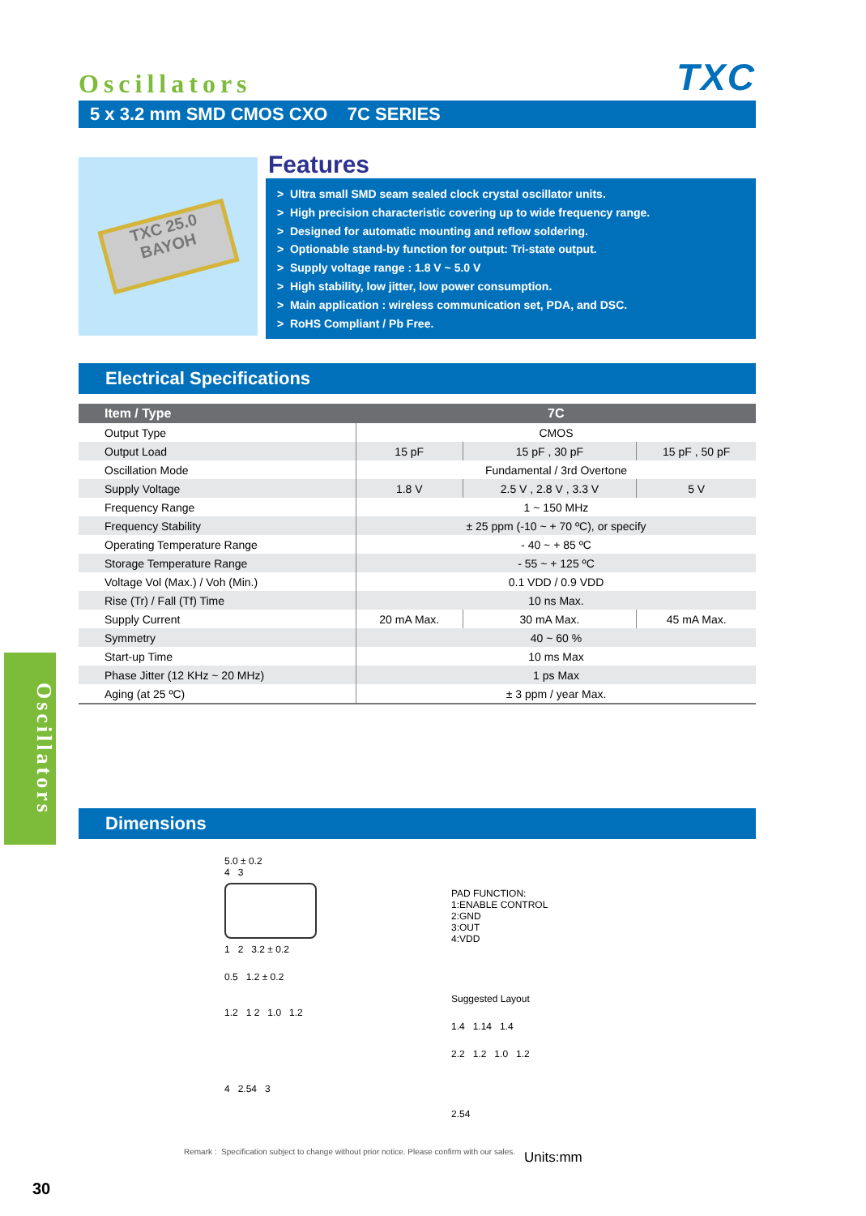Oscillators
TXC
5 x 3.2 mm SMD CMOS CXO 7C SERIES
TXC 25.0
BAYOH
Features
> Ultra small SMD seam sealed clock crystal oscillator units.
> High precision characteristic covering up to wide frequency range.
> Designed for automatic mounting and reflow soldering.
> Optionable stand-by function for output: Tri-state output.
> Supply voltage range : 1.8 V ~ 5.0 V
> High stability, low jitter, low power consumption.
> Main application : wireless communication set, PDA, and DSC.
> RoHS Compliant / Pb Free.
Electrical Specifications
| Item / Type | 7C | | |
| --- | --- | --- | --- |
| Output Type | CMOS | | |
| Output Load | 15 pF | 15 pF , 30 pF | 15 pF , 50 pF |
| Oscillation Mode | Fundamental / 3rd Overtone | | |
| Supply Voltage | 1.8 V | 2.5 V , 2.8 V , 3.3 V | 5 V |
| Frequency Range | 1 ~ 150 MHz | | |
| Frequency Stability | ± 25 ppm (-10 ~ + 70 ºC), or specify | | |
| Operating Temperature Range | - 40 ~ + 85 ºC | | |
| Storage Temperature Range | - 55 ~ + 125 ºC | | |
| Voltage Vol (Max.) / Voh (Min.) | 0.1 VDD / 0.9 VDD | | |
| Rise (Tr) / Fall (Tf) Time | 10 ns Max. | | |
| Supply Current | 20 mA Max. | 30 mA Max. | 45 mA Max. |
| Symmetry | 40 ~ 60 % | | |
| Start-up Time | 10 ms Max | | |
| Phase Jitter (12 KHz ~ 20 MHz) | 1 ps Max | | |
| Aging (at 25 ºC) | ± 3 ppm / year Max. | | |
Dimensions
5.0 ± 0.2
4 3
1 2 3.2 ± 0.2
0.5 1.2 ± 0.2
1.2 1 2 1.0 1.2
4 2.54 3
PAD FUNCTION:
1:ENABLE CONTROL
2:GND
3:OUT
4:VDD
Suggested Layout
1.4 1.14 1.4
2.2 1.2 1.0 1.2
2.54
Units:mm
Remark : Specification subject to change without prior notice. Please confirm with our sales.
Oscillators
30